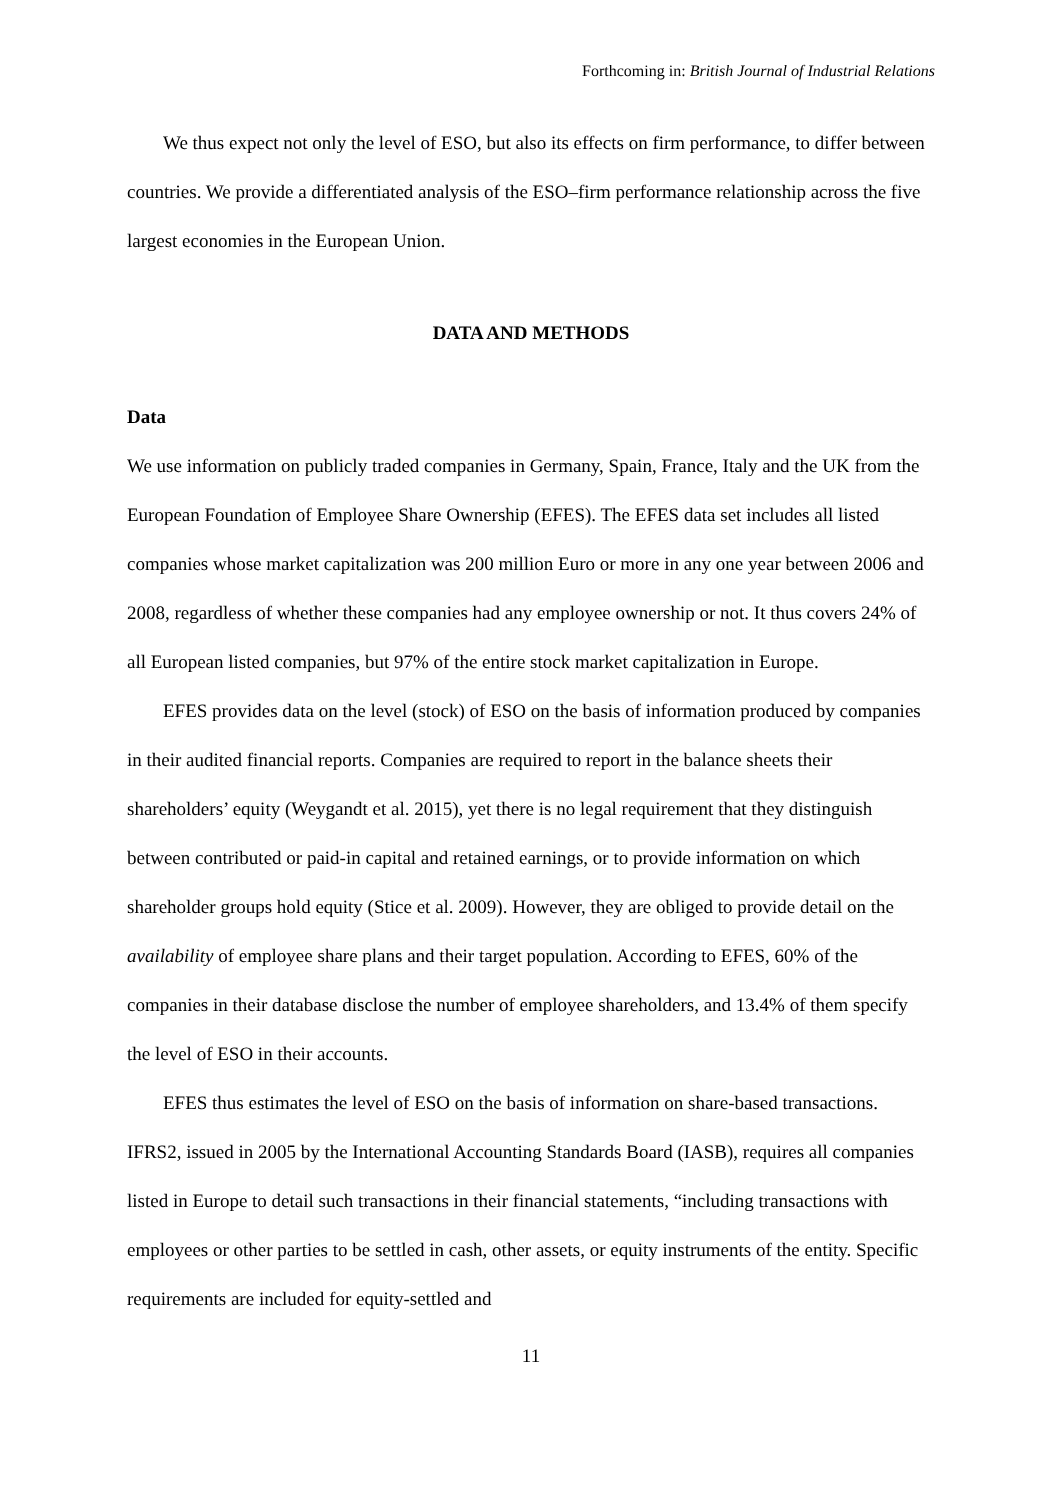Forthcoming in: British Journal of Industrial Relations
We thus expect not only the level of ESO, but also its effects on firm performance, to differ between countries. We provide a differentiated analysis of the ESO–firm performance relationship across the five largest economies in the European Union.
DATA AND METHODS
Data
We use information on publicly traded companies in Germany, Spain, France, Italy and the UK from the European Foundation of Employee Share Ownership (EFES). The EFES data set includes all listed companies whose market capitalization was 200 million Euro or more in any one year between 2006 and 2008, regardless of whether these companies had any employee ownership or not. It thus covers 24% of all European listed companies, but 97% of the entire stock market capitalization in Europe.
EFES provides data on the level (stock) of ESO on the basis of information produced by companies in their audited financial reports. Companies are required to report in the balance sheets their shareholders’ equity (Weygandt et al. 2015), yet there is no legal requirement that they distinguish between contributed or paid-in capital and retained earnings, or to provide information on which shareholder groups hold equity (Stice et al. 2009). However, they are obliged to provide detail on the availability of employee share plans and their target population. According to EFES, 60% of the companies in their database disclose the number of employee shareholders, and 13.4% of them specify the level of ESO in their accounts.
EFES thus estimates the level of ESO on the basis of information on share-based transactions. IFRS2, issued in 2005 by the International Accounting Standards Board (IASB), requires all companies listed in Europe to detail such transactions in their financial statements, “including transactions with employees or other parties to be settled in cash, other assets, or equity instruments of the entity. Specific requirements are included for equity-settled and
11